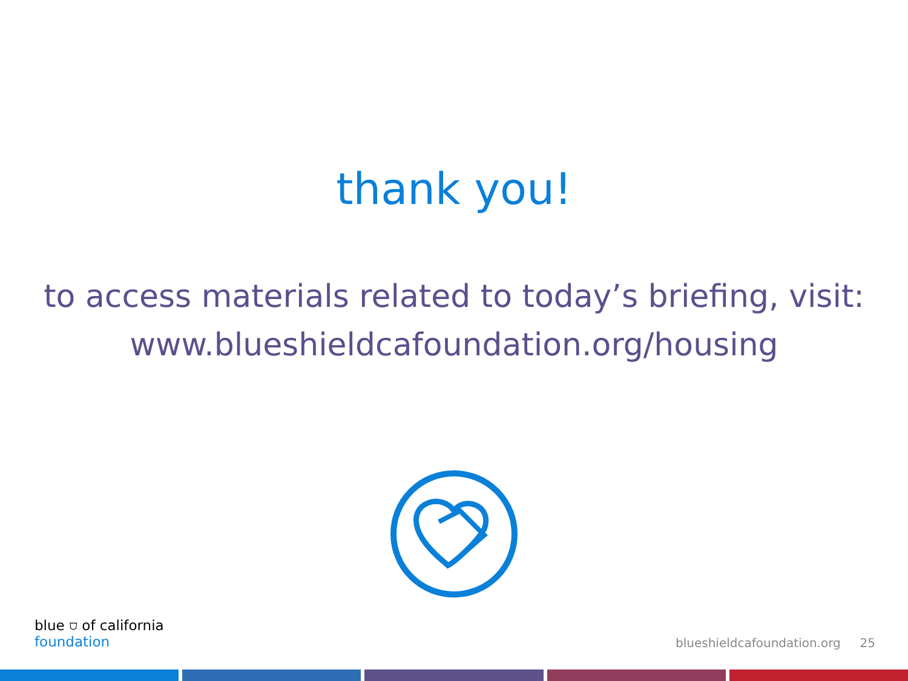thank you!
to access materials related to today’s briefing, visit:
www.blueshieldcafoundation.org/housing
blue ⛉ of california
foundation
blueshieldcafoundation.org 25